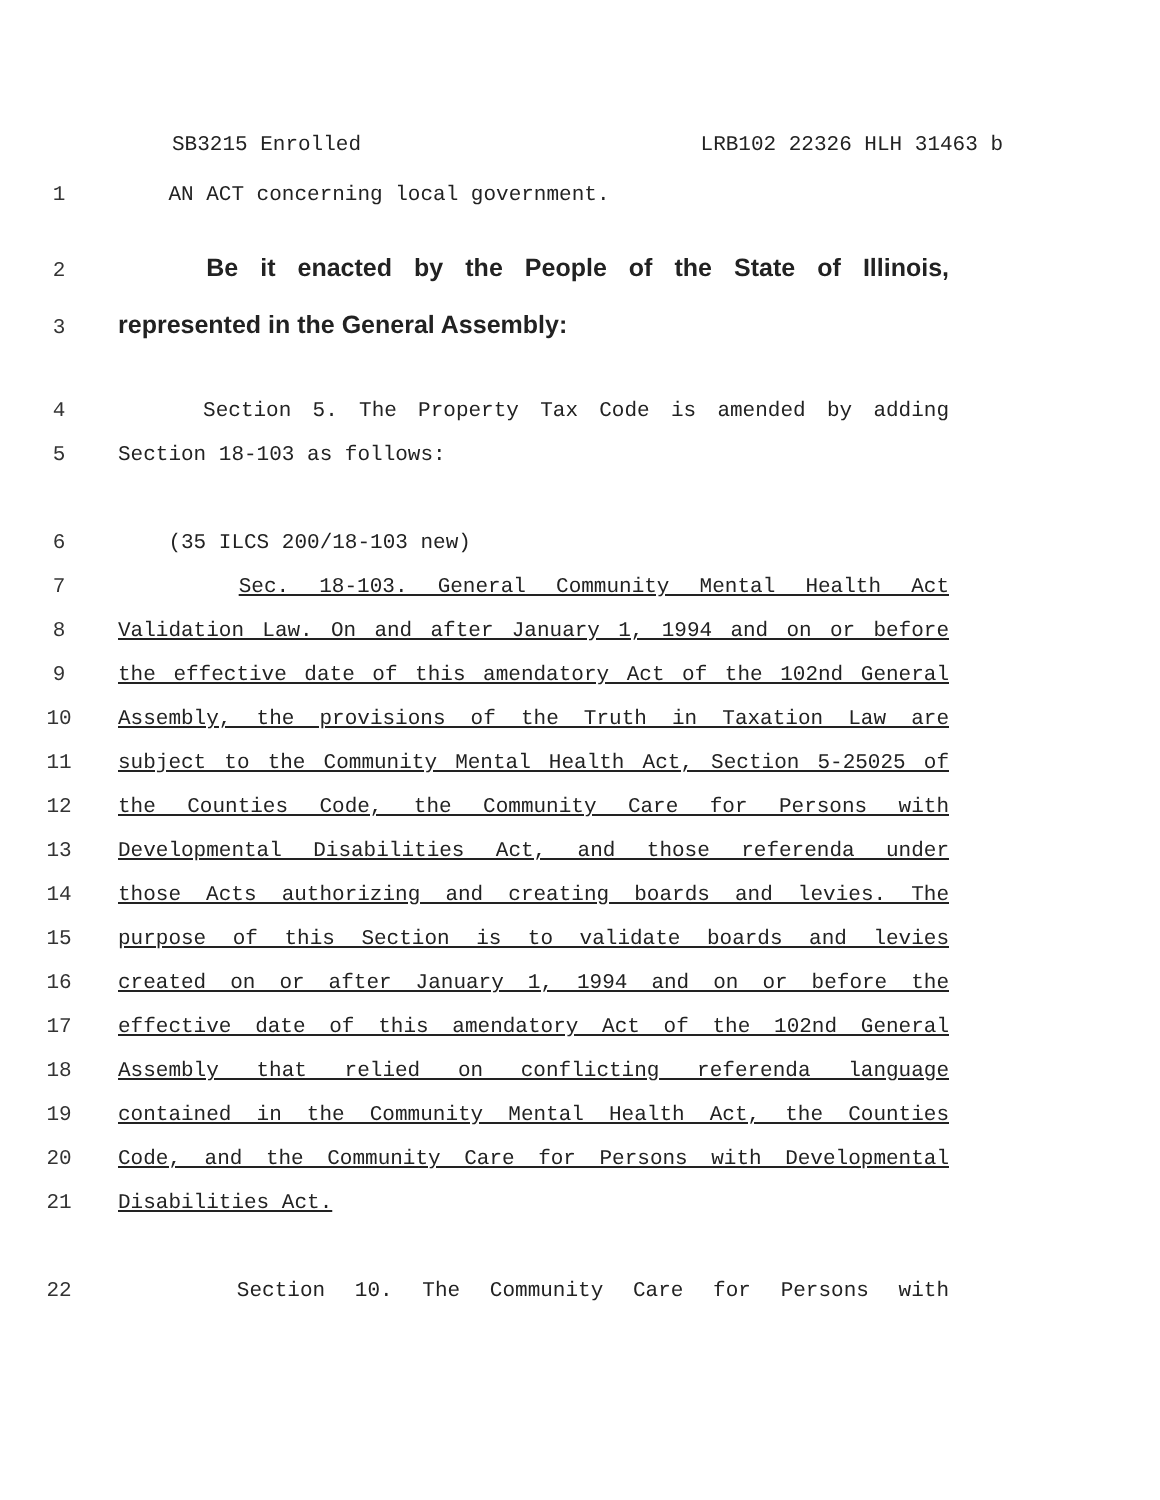SB3215 Enrolled LRB102 22326 HLH 31463 b
1 AN ACT concerning local government.
2 Be it enacted by the People of the State of Illinois,
3 represented in the General Assembly:
4 Section 5. The Property Tax Code is amended by adding
5 Section 18-103 as follows:
6 (35 ILCS 200/18-103 new)
7 Sec. 18-103. General Community Mental Health Act
8 Validation Law. On and after January 1, 1994 and on or before
9 the effective date of this amendatory Act of the 102nd General
10 Assembly, the provisions of the Truth in Taxation Law are
11 subject to the Community Mental Health Act, Section 5-25025 of
12 the Counties Code, the Community Care for Persons with
13 Developmental Disabilities Act, and those referenda under
14 those Acts authorizing and creating boards and levies. The
15 purpose of this Section is to validate boards and levies
16 created on or after January 1, 1994 and on or before the
17 effective date of this amendatory Act of the 102nd General
18 Assembly that relied on conflicting referenda language
19 contained in the Community Mental Health Act, the Counties
20 Code, and the Community Care for Persons with Developmental
21 Disabilities Act.
22 Section 10. The Community Care for Persons with